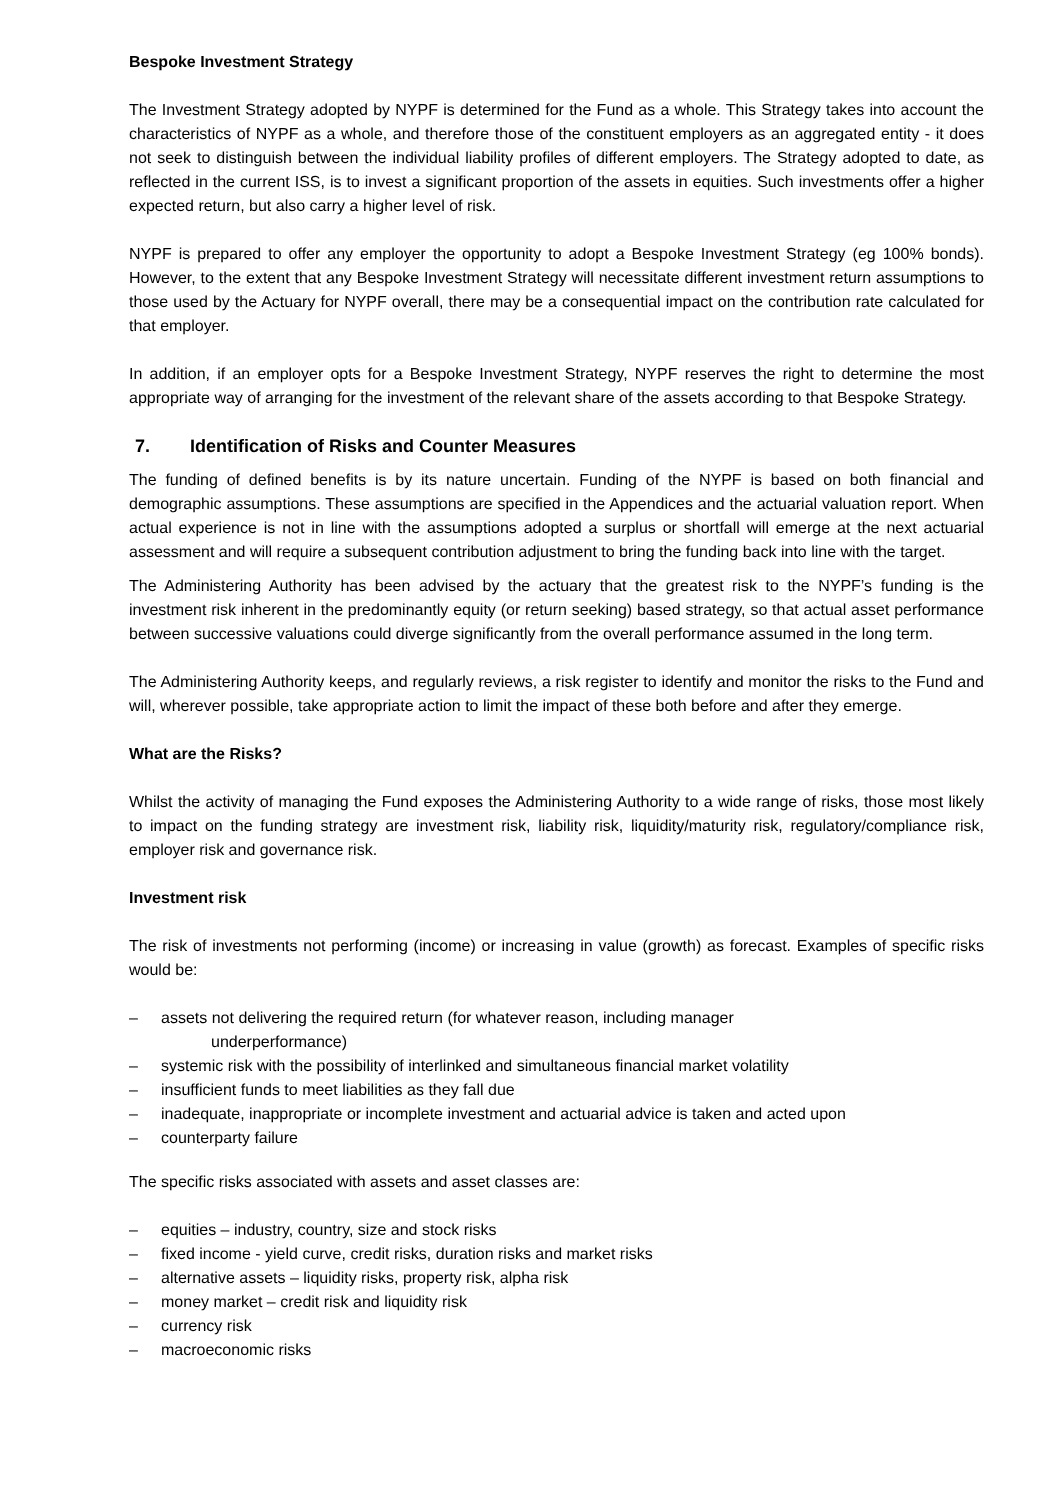Bespoke Investment Strategy
The Investment Strategy adopted by NYPF is determined for the Fund as a whole. This Strategy takes into account the characteristics of NYPF as a whole, and therefore those of the constituent employers as an aggregated entity - it does not seek to distinguish between the individual liability profiles of different employers. The Strategy adopted to date, as reflected in the current ISS, is to invest a significant proportion of the assets in equities. Such investments offer a higher expected return, but also carry a higher level of risk.
NYPF is prepared to offer any employer the opportunity to adopt a Bespoke Investment Strategy (eg 100% bonds). However, to the extent that any Bespoke Investment Strategy will necessitate different investment return assumptions to those used by the Actuary for NYPF overall, there may be a consequential impact on the contribution rate calculated for that employer.
In addition, if an employer opts for a Bespoke Investment Strategy, NYPF reserves the right to determine the most appropriate way of arranging for the investment of the relevant share of the assets according to that Bespoke Strategy.
7. Identification of Risks and Counter Measures
The funding of defined benefits is by its nature uncertain. Funding of the NYPF is based on both financial and demographic assumptions. These assumptions are specified in the Appendices and the actuarial valuation report. When actual experience is not in line with the assumptions adopted a surplus or shortfall will emerge at the next actuarial assessment and will require a subsequent contribution adjustment to bring the funding back into line with the target.
The Administering Authority has been advised by the actuary that the greatest risk to the NYPF’s funding is the investment risk inherent in the predominantly equity (or return seeking) based strategy, so that actual asset performance between successive valuations could diverge significantly from the overall performance assumed in the long term.
The Administering Authority keeps, and regularly reviews, a risk register to identify and monitor the risks to the Fund and will, wherever possible, take appropriate action to limit the impact of these both before and after they emerge.
What are the Risks?
Whilst the activity of managing the Fund exposes the Administering Authority to a wide range of risks, those most likely to impact on the funding strategy are investment risk, liability risk, liquidity/maturity risk, regulatory/compliance risk, employer risk and governance risk.
Investment risk
The risk of investments not performing (income) or increasing in value (growth) as forecast. Examples of specific risks would be:
– assets not delivering the required return (for whatever reason, including manager
underperformance)
– systemic risk with the possibility of interlinked and simultaneous financial market volatility
– insufficient funds to meet liabilities as they fall due
– inadequate, inappropriate or incomplete investment and actuarial advice is taken and acted upon
– counterparty failure
The specific risks associated with assets and asset classes are:
– equities – industry, country, size and stock risks
– fixed income - yield curve, credit risks, duration risks and market risks
– alternative assets – liquidity risks, property risk, alpha risk
– money market – credit risk and liquidity risk
– currency risk
– macroeconomic risks